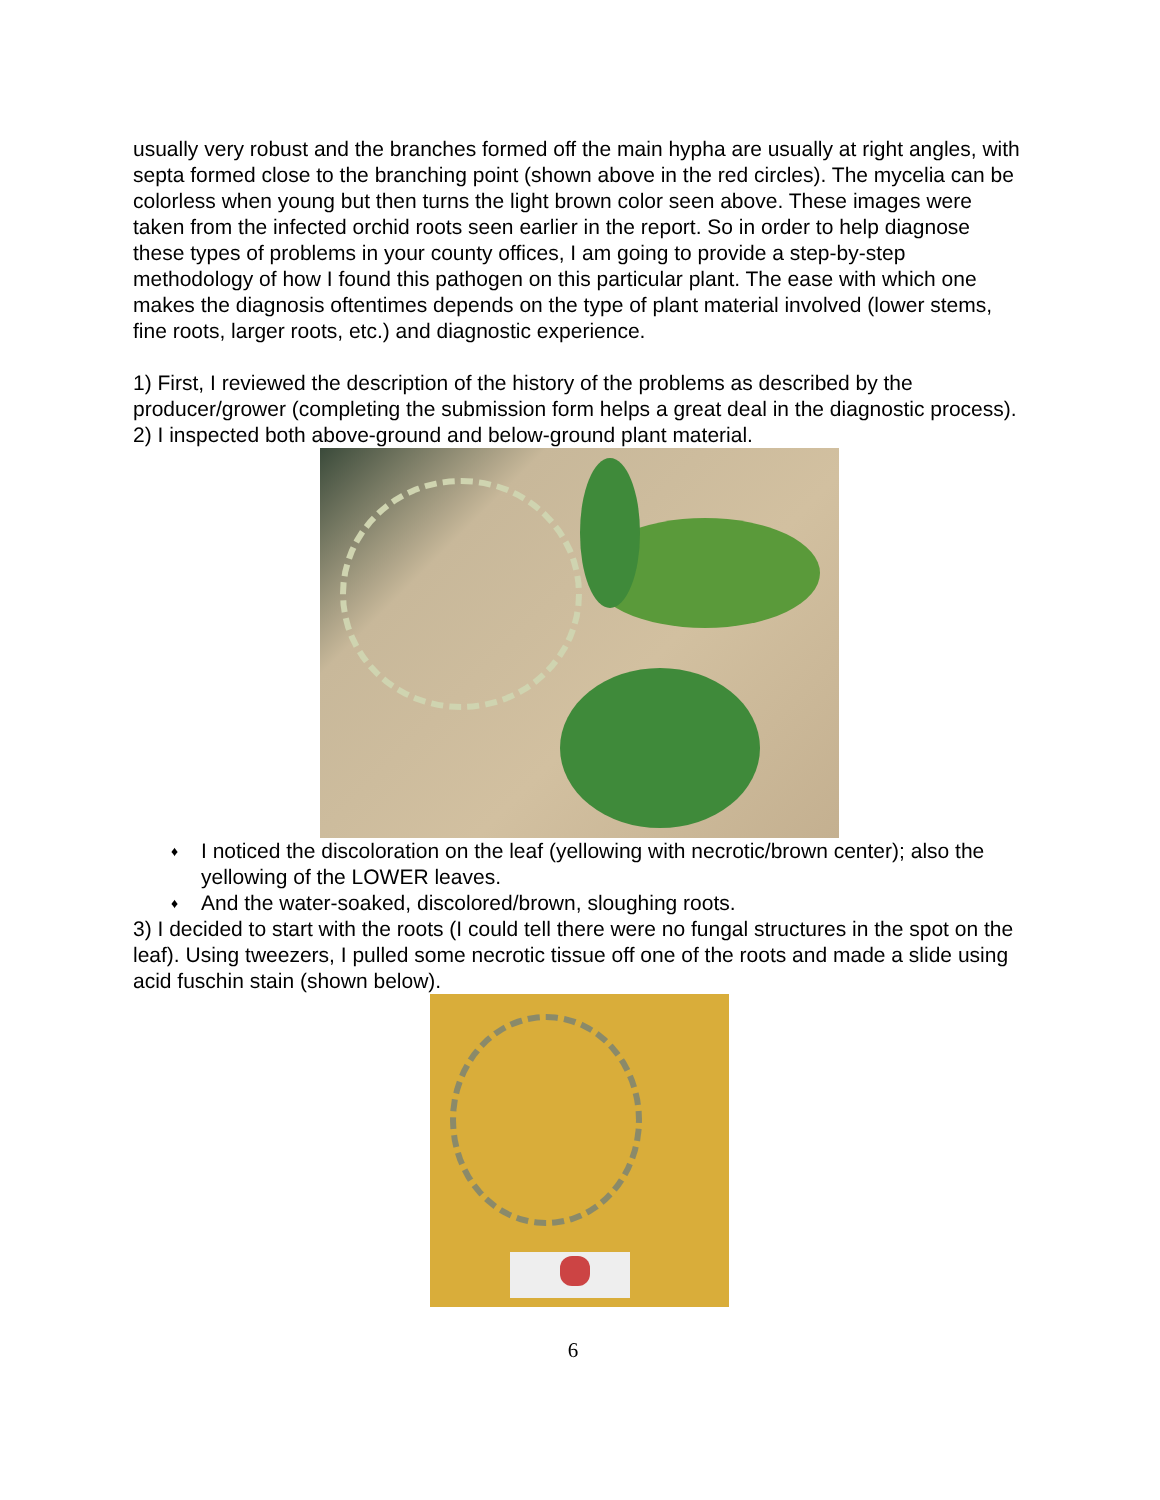usually very robust and the branches formed off the main hypha are usually at right angles, with septa formed close to the branching point (shown above in the red circles). The mycelia can be colorless when young but then turns the light brown color seen above. These images were taken from the infected orchid roots seen earlier in the report. So in order to help diagnose these types of problems in your county offices, I am going to provide a step-by-step methodology of how I found this pathogen on this particular plant. The ease with which one makes the diagnosis oftentimes depends on the type of plant material involved (lower stems, fine roots, larger roots, etc.) and diagnostic experience.
1) First, I reviewed the description of the history of the problems as described by the producer/grower (completing the submission form helps a great deal in the diagnostic process).
2) I inspected both above-ground and below-ground plant material.
♦ I noticed the discoloration on the leaf (yellowing with necrotic/brown center); also the yellowing of the LOWER leaves.
♦ And the water-soaked, discolored/brown, sloughing roots.
3) I decided to start with the roots (I could tell there were no fungal structures in the spot on the leaf). Using tweezers, I pulled some necrotic tissue off one of the roots and made a slide using acid fuschin stain (shown below).
6